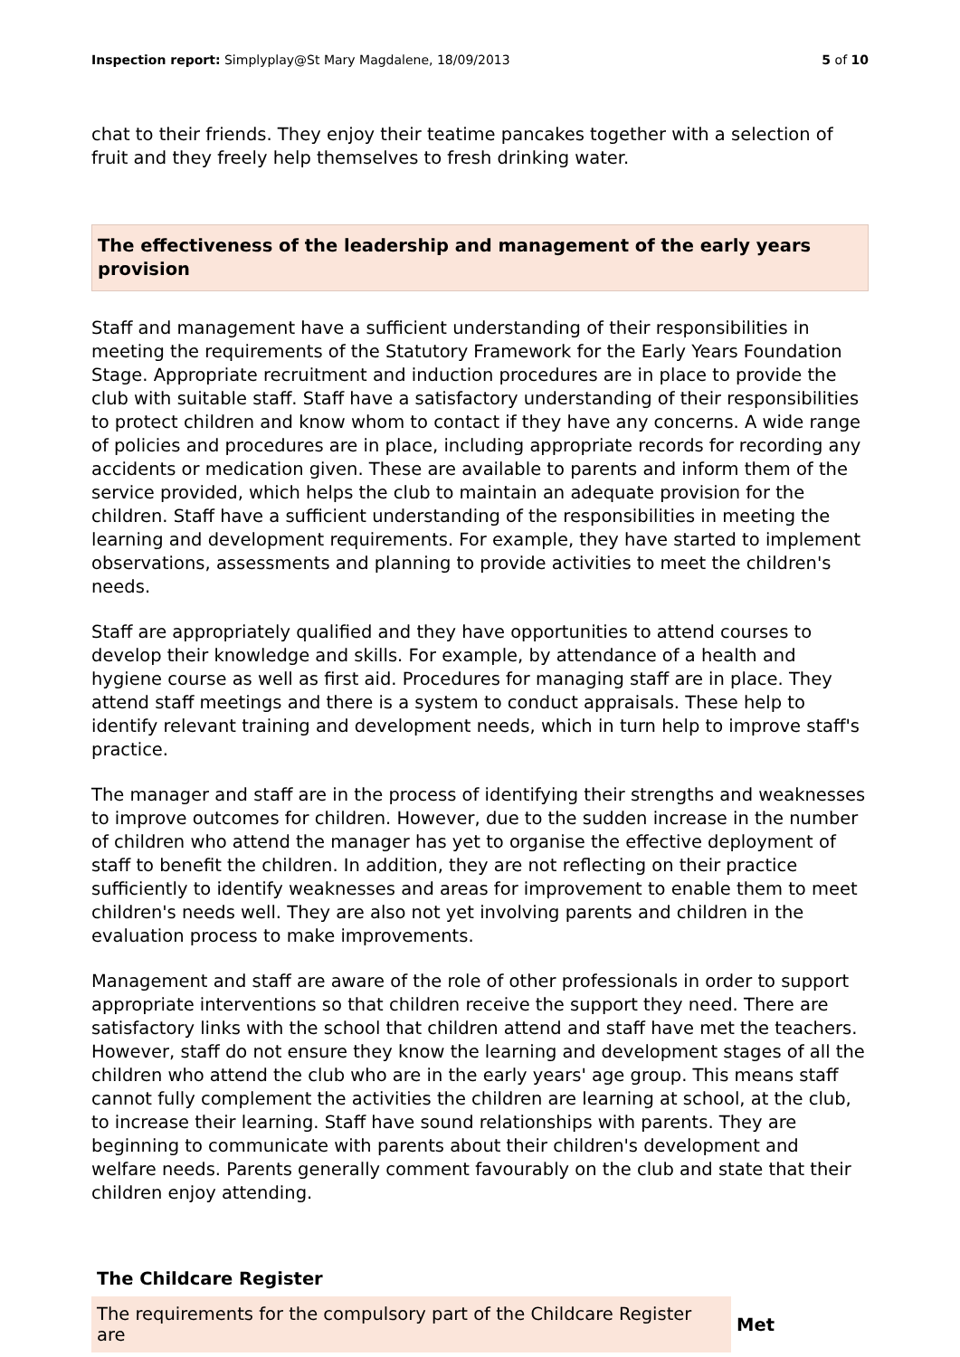Inspection report: Simplyplay@St Mary Magdalene, 18/09/2013 5 of 10
chat to their friends. They enjoy their teatime pancakes together with a selection of fruit and they freely help themselves to fresh drinking water.
The effectiveness of the leadership and management of the early years provision
Staff and management have a sufficient understanding of their responsibilities in meeting the requirements of the Statutory Framework for the Early Years Foundation Stage. Appropriate recruitment and induction procedures are in place to provide the club with suitable staff. Staff have a satisfactory understanding of their responsibilities to protect children and know whom to contact if they have any concerns. A wide range of policies and procedures are in place, including appropriate records for recording any accidents or medication given. These are available to parents and inform them of the service provided, which helps the club to maintain an adequate provision for the children. Staff have a sufficient understanding of the responsibilities in meeting the learning and development requirements. For example, they have started to implement observations, assessments and planning to provide activities to meet the children's needs.
Staff are appropriately qualified and they have opportunities to attend courses to develop their knowledge and skills. For example, by attendance of a health and hygiene course as well as first aid. Procedures for managing staff are in place. They attend staff meetings and there is a system to conduct appraisals. These help to identify relevant training and development needs, which in turn help to improve staff's practice.
The manager and staff are in the process of identifying their strengths and weaknesses to improve outcomes for children. However, due to the sudden increase in the number of children who attend the manager has yet to organise the effective deployment of staff to benefit the children. In addition, they are not reflecting on their practice sufficiently to identify weaknesses and areas for improvement to enable them to meet children's needs well. They are also not yet involving parents and children in the evaluation process to make improvements.
Management and staff are aware of the role of other professionals in order to support appropriate interventions so that children receive the support they need. There are satisfactory links with the school that children attend and staff have met the teachers. However, staff do not ensure they know the learning and development stages of all the children who attend the club who are in the early years' age group. This means staff cannot fully complement the activities the children are learning at school, at the club, to increase their learning. Staff have sound relationships with parents. They are beginning to communicate with parents about their children's development and welfare needs. Parents generally comment favourably on the club and state that their children enjoy attending.
The Childcare Register
| The requirements for the compulsory part of the Childcare Register are | Met |